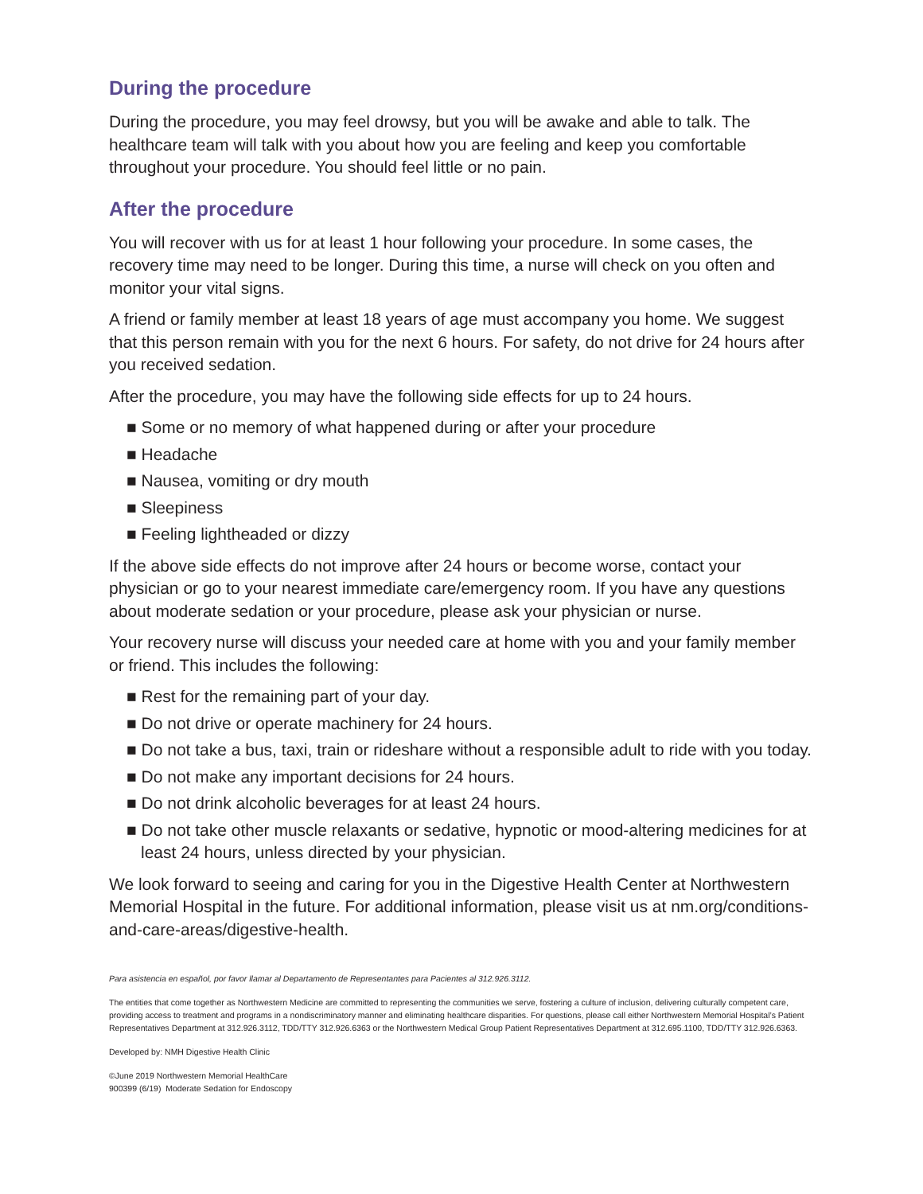During the procedure
During the procedure, you may feel drowsy, but you will be awake and able to talk. The healthcare team will talk with you about how you are feeling and keep you comfortable throughout your procedure. You should feel little or no pain.
After the procedure
You will recover with us for at least 1 hour following your procedure. In some cases, the recovery time may need to be longer. During this time, a nurse will check on you often and monitor your vital signs.
A friend or family member at least 18 years of age must accompany you home. We suggest that this person remain with you for the next 6 hours. For safety, do not drive for 24 hours after you received sedation.
After the procedure, you may have the following side effects for up to 24 hours.
■ Some or no memory of what happened during or after your procedure
■ Headache
■ Nausea, vomiting or dry mouth
■ Sleepiness
■ Feeling lightheaded or dizzy
If the above side effects do not improve after 24 hours or become worse, contact your physician or go to your nearest immediate care/emergency room. If you have any questions about moderate sedation or your procedure, please ask your physician or nurse.
Your recovery nurse will discuss your needed care at home with you and your family member or friend. This includes the following:
■ Rest for the remaining part of your day.
■ Do not drive or operate machinery for 24 hours.
■ Do not take a bus, taxi, train or rideshare without a responsible adult to ride with you today.
■ Do not make any important decisions for 24 hours.
■ Do not drink alcoholic beverages for at least 24 hours.
■ Do not take other muscle relaxants or sedative, hypnotic or mood-altering medicines for at least 24 hours, unless directed by your physician.
We look forward to seeing and caring for you in the Digestive Health Center at Northwestern Memorial Hospital in the future. For additional information, please visit us at nm.org/conditions-and-care-areas/digestive-health.
Para asistencia en español, por favor llamar al Departamento de Representantes para Pacientes al 312.926.3112.
The entities that come together as Northwestern Medicine are committed to representing the communities we serve, fostering a culture of inclusion, delivering culturally competent care, providing access to treatment and programs in a nondiscriminatory manner and eliminating healthcare disparities. For questions, please call either Northwestern Memorial Hospital’s Patient Representatives Department at 312.926.3112, TDD/TTY 312.926.6363 or the Northwestern Medical Group Patient Representatives Department at 312.695.1100, TDD/TTY 312.926.6363.
Developed by: NMH Digestive Health Clinic
©June 2019 Northwestern Memorial HealthCare
900399 (6/19) Moderate Sedation for Endoscopy